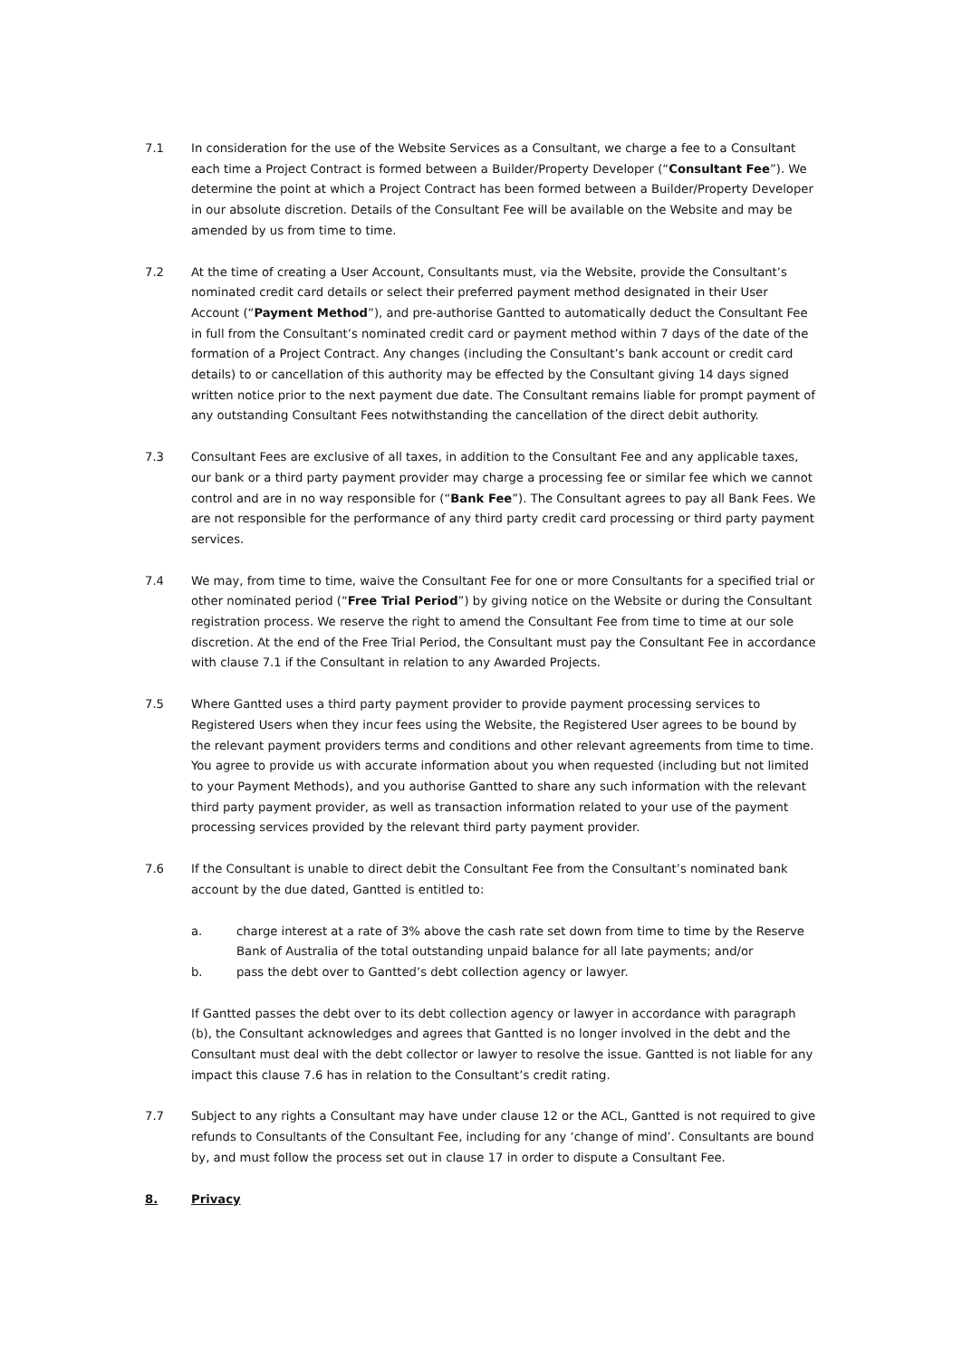7.1 In consideration for the use of the Website Services as a Consultant, we charge a fee to a Consultant each time a Project Contract is formed between a Builder/Property Developer (“Consultant Fee”). We determine the point at which a Project Contract has been formed between a Builder/Property Developer in our absolute discretion. Details of the Consultant Fee will be available on the Website and may be amended by us from time to time.
7.2 At the time of creating a User Account, Consultants must, via the Website, provide the Consultant’s nominated credit card details or select their preferred payment method designated in their User Account (“Payment Method”), and pre-authorise Gantted to automatically deduct the Consultant Fee in full from the Consultant’s nominated credit card or payment method within 7 days of the date of the formation of a Project Contract. Any changes (including the Consultant’s bank account or credit card details) to or cancellation of this authority may be effected by the Consultant giving 14 days signed written notice prior to the next payment due date. The Consultant remains liable for prompt payment of any outstanding Consultant Fees notwithstanding the cancellation of the direct debit authority.
7.3 Consultant Fees are exclusive of all taxes, in addition to the Consultant Fee and any applicable taxes, our bank or a third party payment provider may charge a processing fee or similar fee which we cannot control and are in no way responsible for (“Bank Fee”). The Consultant agrees to pay all Bank Fees. We are not responsible for the performance of any third party credit card processing or third party payment services.
7.4 We may, from time to time, waive the Consultant Fee for one or more Consultants for a specified trial or other nominated period (“Free Trial Period”) by giving notice on the Website or during the Consultant registration process. We reserve the right to amend the Consultant Fee from time to time at our sole discretion. At the end of the Free Trial Period, the Consultant must pay the Consultant Fee in accordance with clause 7.1 if the Consultant in relation to any Awarded Projects.
7.5 Where Gantted uses a third party payment provider to provide payment processing services to Registered Users when they incur fees using the Website, the Registered User agrees to be bound by the relevant payment providers terms and conditions and other relevant agreements from time to time. You agree to provide us with accurate information about you when requested (including but not limited to your Payment Methods), and you authorise Gantted to share any such information with the relevant third party payment provider, as well as transaction information related to your use of the payment processing services provided by the relevant third party payment provider.
7.6 If the Consultant is unable to direct debit the Consultant Fee from the Consultant’s nominated bank account by the due dated, Gantted is entitled to:
a. charge interest at a rate of 3% above the cash rate set down from time to time by the Reserve Bank of Australia of the total outstanding unpaid balance for all late payments; and/or
b. pass the debt over to Gantted’s debt collection agency or lawyer.
If Gantted passes the debt over to its debt collection agency or lawyer in accordance with paragraph (b), the Consultant acknowledges and agrees that Gantted is no longer involved in the debt and the Consultant must deal with the debt collector or lawyer to resolve the issue. Gantted is not liable for any impact this clause 7.6 has in relation to the Consultant’s credit rating.
7.7 Subject to any rights a Consultant may have under clause 12 or the ACL, Gantted is not required to give refunds to Consultants of the Consultant Fee, including for any ‘change of mind’. Consultants are bound by, and must follow the process set out in clause 17 in order to dispute a Consultant Fee.
8. Privacy